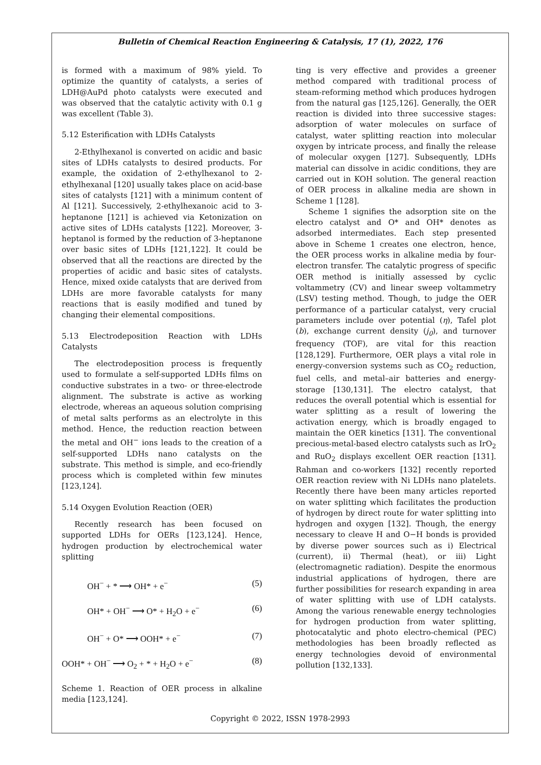Bulletin of Chemical Reaction Engineering & Catalysis, 17 (1), 2022, 176
is formed with a maximum of 98% yield. To optimize the quantity of catalysts, a series of LDH@AuPd photo catalysts were executed and was observed that the catalytic activity with 0.1 g was excellent (Table 3).
5.12 Esterification with LDHs Catalysts
2-Ethylhexanol is converted on acidic and basic sites of LDHs catalysts to desired products. For example, the oxidation of 2-ethylhexanol to 2-ethylhexanal [120] usually takes place on acid-base sites of catalysts [121] with a minimum content of Al [121]. Successively, 2-ethylhexanoic acid to 3-heptanone [121] is achieved via Ketonization on active sites of LDHs catalysts [122]. Moreover, 3-heptanol is formed by the reduction of 3-heptanone over basic sites of LDHs [121,122]. It could be observed that all the reactions are directed by the properties of acidic and basic sites of catalysts. Hence, mixed oxide catalysts that are derived from LDHs are more favorable catalysts for many reactions that is easily modified and tuned by changing their elemental compositions.
5.13 Electrodeposition Reaction with LDHs Catalysts
The electrodeposition process is frequently used to formulate a self-supported LDHs films on conductive substrates in a two- or three-electrode alignment. The substrate is active as working electrode, whereas an aqueous solution comprising of metal salts performs as an electrolyte in this method. Hence, the reduction reaction between the metal and OH<sup>−</sup> ions leads to the creation of a self-supported LDHs nano catalysts on the substrate. This method is simple, and eco-friendly process which is completed within few minutes [123,124].
5.14 Oxygen Evolution Reaction (OER)
Recently research has been focused on supported LDHs for OERs [123,124]. Hence, hydrogen production by electrochemical water splitting
OH<sup>−</sup> + * ⟶ OH* + e<sup>−</sup> (5)
OH* + OH<sup>−</sup> ⟶ O* + H<sub>2</sub>O + e<sup>−</sup> (6)
OH<sup>−</sup> + O* ⟶ OOH* + e<sup>−</sup> (7)
OOH* + OH<sup>−</sup> ⟶ O<sub>2</sub> + * + H<sub>2</sub>O + e<sup>−</sup> (8)
Scheme 1. Reaction of OER process in alkaline media [123,124].
ting is very effective and provides a greener method compared with traditional process of steam-reforming method which produces hydrogen from the natural gas [125,126]. Generally, the OER reaction is divided into three successive stages: adsorption of water molecules on surface of catalyst, water splitting reaction into molecular oxygen by intricate process, and finally the release of molecular oxygen [127]. Subsequently, LDHs material can dissolve in acidic conditions, they are carried out in KOH solution. The general reaction of OER process in alkaline media are shown in Scheme 1 [128].
Scheme 1 signifies the adsorption site on the electro catalyst and O* and OH* denotes as adsorbed intermediates. Each step presented above in Scheme 1 creates one electron, hence, the OER process works in alkaline media by four-electron transfer. The catalytic progress of specific OER method is initially assessed by cyclic voltammetry (CV) and linear sweep voltammetry (LSV) testing method. Though, to judge the OER performance of a particular catalyst, very crucial parameters include over potential (η), Tafel plot (b), exchange current density (j<sub>0</sub>), and turnover frequency (TOF), are vital for this reaction [128,129]. Furthermore, OER plays a vital role in energy-conversion systems such as CO<sub>2</sub> reduction, fuel cells, and metal–air batteries and energy-storage [130,131]. The electro catalyst, that reduces the overall potential which is essential for water splitting as a result of lowering the activation energy, which is broadly engaged to maintain the OER kinetics [131]. The conventional precious-metal-based electro catalysts such as IrO<sub>2</sub> and RuO<sub>2</sub> displays excellent OER reaction [131]. Rahman and co-workers [132] recently reported OER reaction review with Ni LDHs nano platelets. Recently there have been many articles reported on water splitting which facilitates the production of hydrogen by direct route for water splitting into hydrogen and oxygen [132]. Though, the energy necessary to cleave H and O−H bonds is provided by diverse power sources such as i) Electrical (current), ii) Thermal (heat), or iii) Light (electromagnetic radiation). Despite the enormous industrial applications of hydrogen, there are further possibilities for research expanding in area of water splitting with use of LDH catalysts. Among the various renewable energy technologies for hydrogen production from water splitting, photocatalytic and photo electro-chemical (PEC) methodologies has been broadly reflected as energy technologies devoid of environmental pollution [132,133].
Copyright © 2022, ISSN 1978-2993